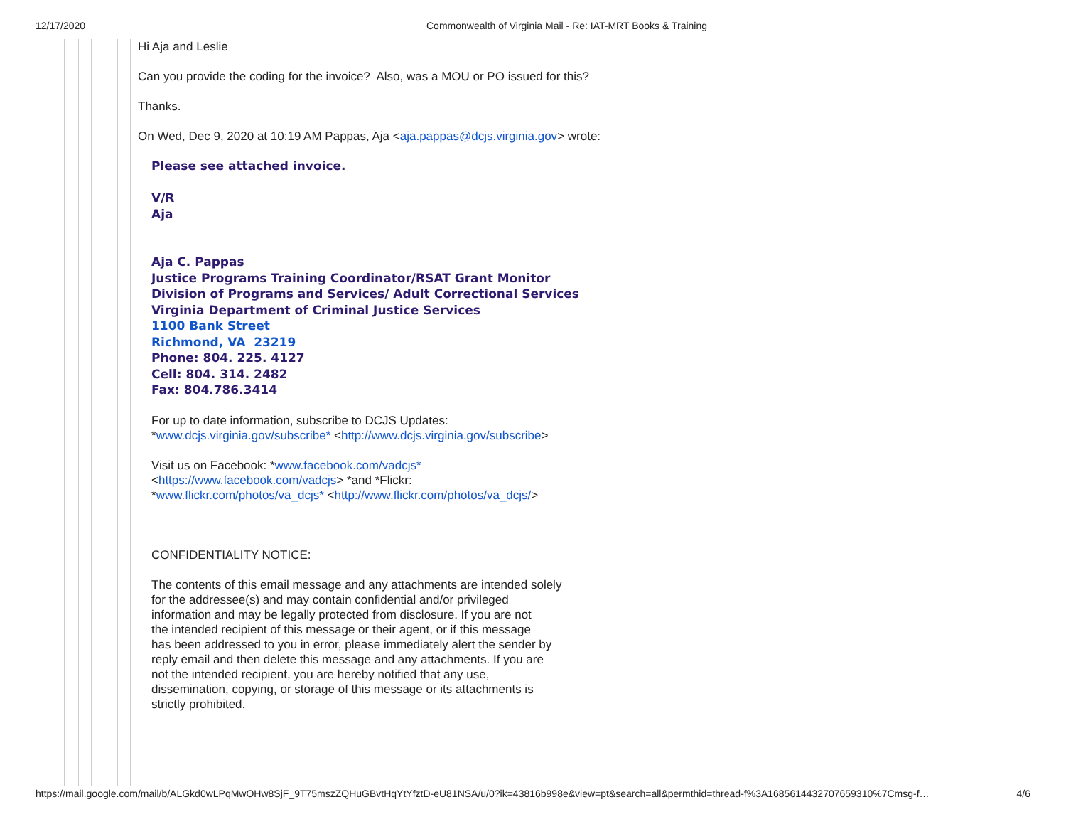12/17/2020 Commonwealth of Virginia Mail - Re: IAT-MRT Books & Training
Hi Aja and Leslie
Can you provide the coding for the invoice? Also, was a MOU or PO issued for this?
Thanks.
On Wed, Dec 9, 2020 at 10:19 AM Pappas, Aja <aja.pappas@dcjs.virginia.gov> wrote:
Please see attached invoice.
V/R
Aja
Aja C. Pappas
Justice Programs Training Coordinator/RSAT Grant Monitor
Division of Programs and Services/ Adult Correctional Services
Virginia Department of Criminal Justice Services
1100 Bank Street
Richmond, VA 23219
Phone: 804. 225. 4127
Cell: 804. 314. 2482
Fax: 804.786.3414
For up to date information, subscribe to DCJS Updates:
*www.dcjs.virginia.gov/subscribe* <http://www.dcjs.virginia.gov/subscribe>
Visit us on Facebook: *www.facebook.com/vadcjs*
<https://www.facebook.com/vadcjs> *and *Flickr:
*www.flickr.com/photos/va_dcjs* <http://www.flickr.com/photos/va_dcjs/>
CONFIDENTIALITY NOTICE:
The contents of this email message and any attachments are intended solely
for the addressee(s) and may contain confidential and/or privileged
information and may be legally protected from disclosure. If you are not
the intended recipient of this message or their agent, or if this message
has been addressed to you in error, please immediately alert the sender by
reply email and then delete this message and any attachments. If you are
not the intended recipient, you are hereby notified that any use,
dissemination, copying, or storage of this message or its attachments is
strictly prohibited.
https://mail.google.com/mail/b/ALGkd0wLPqMwOHw8SjF_9T75mszZQHuGBvtHqYtYfztD-eU81NSA/u/0?ik=43816b998e&view=pt&search=all&permthid=thread-f%3A1685614432707659310%7Cmsg-f… 4/6